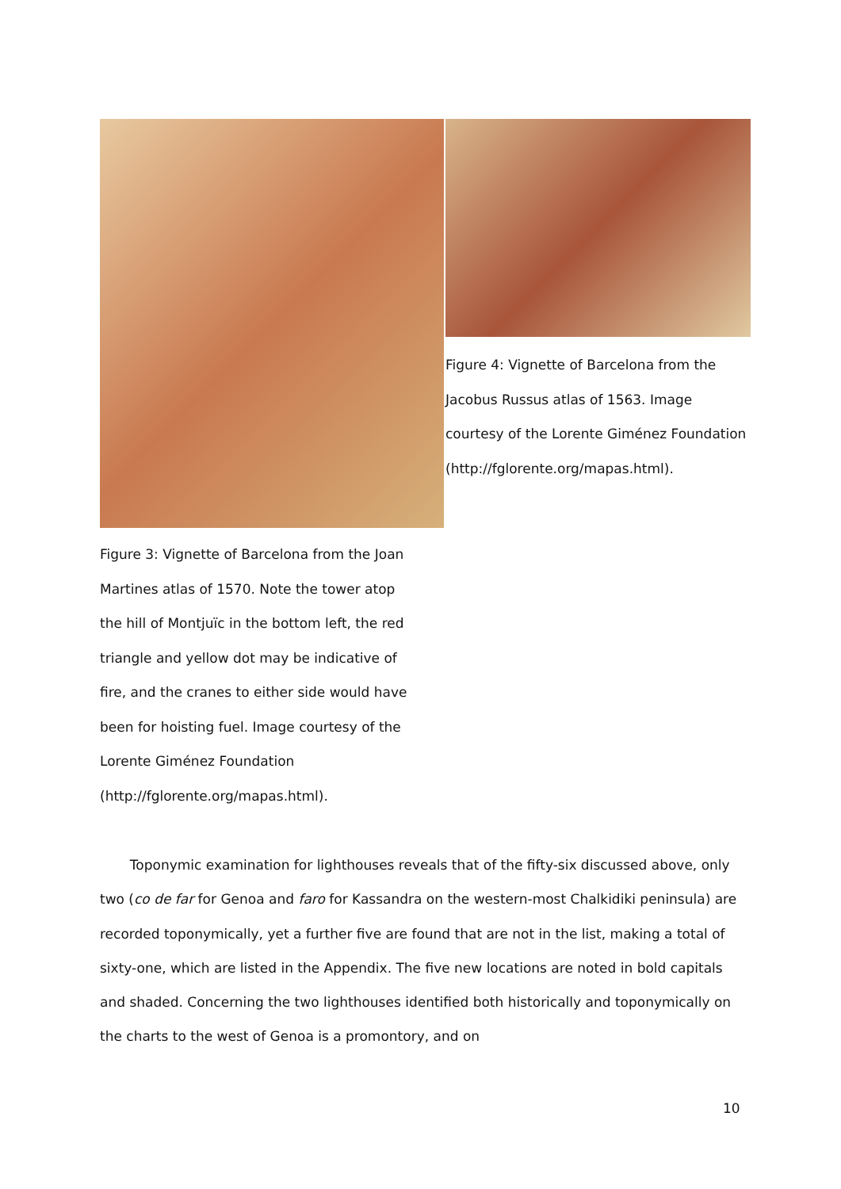Figure 4: Vignette of Barcelona from the Jacobus Russus atlas of 1563. Image courtesy of the Lorente Giménez Foundation
(http://fglorente.org/mapas.html).
Figure 3: Vignette of Barcelona from the Joan Martines atlas of 1570. Note the tower atop the hill of Montjuïc in the bottom left, the red triangle and yellow dot may be indicative of fire, and the cranes to either side would have been for hoisting fuel. Image courtesy of the Lorente Giménez Foundation
(http://fglorente.org/mapas.html).
Toponymic examination for lighthouses reveals that of the fifty-six discussed above, only two (co de far for Genoa and faro for Kassandra on the western-most Chalkidiki peninsula) are recorded toponymically, yet a further five are found that are not in the list, making a total of sixty-one, which are listed in the Appendix. The five new locations are noted in bold capitals and shaded. Concerning the two lighthouses identified both historically and toponymically on the charts to the west of Genoa is a promontory, and on
10